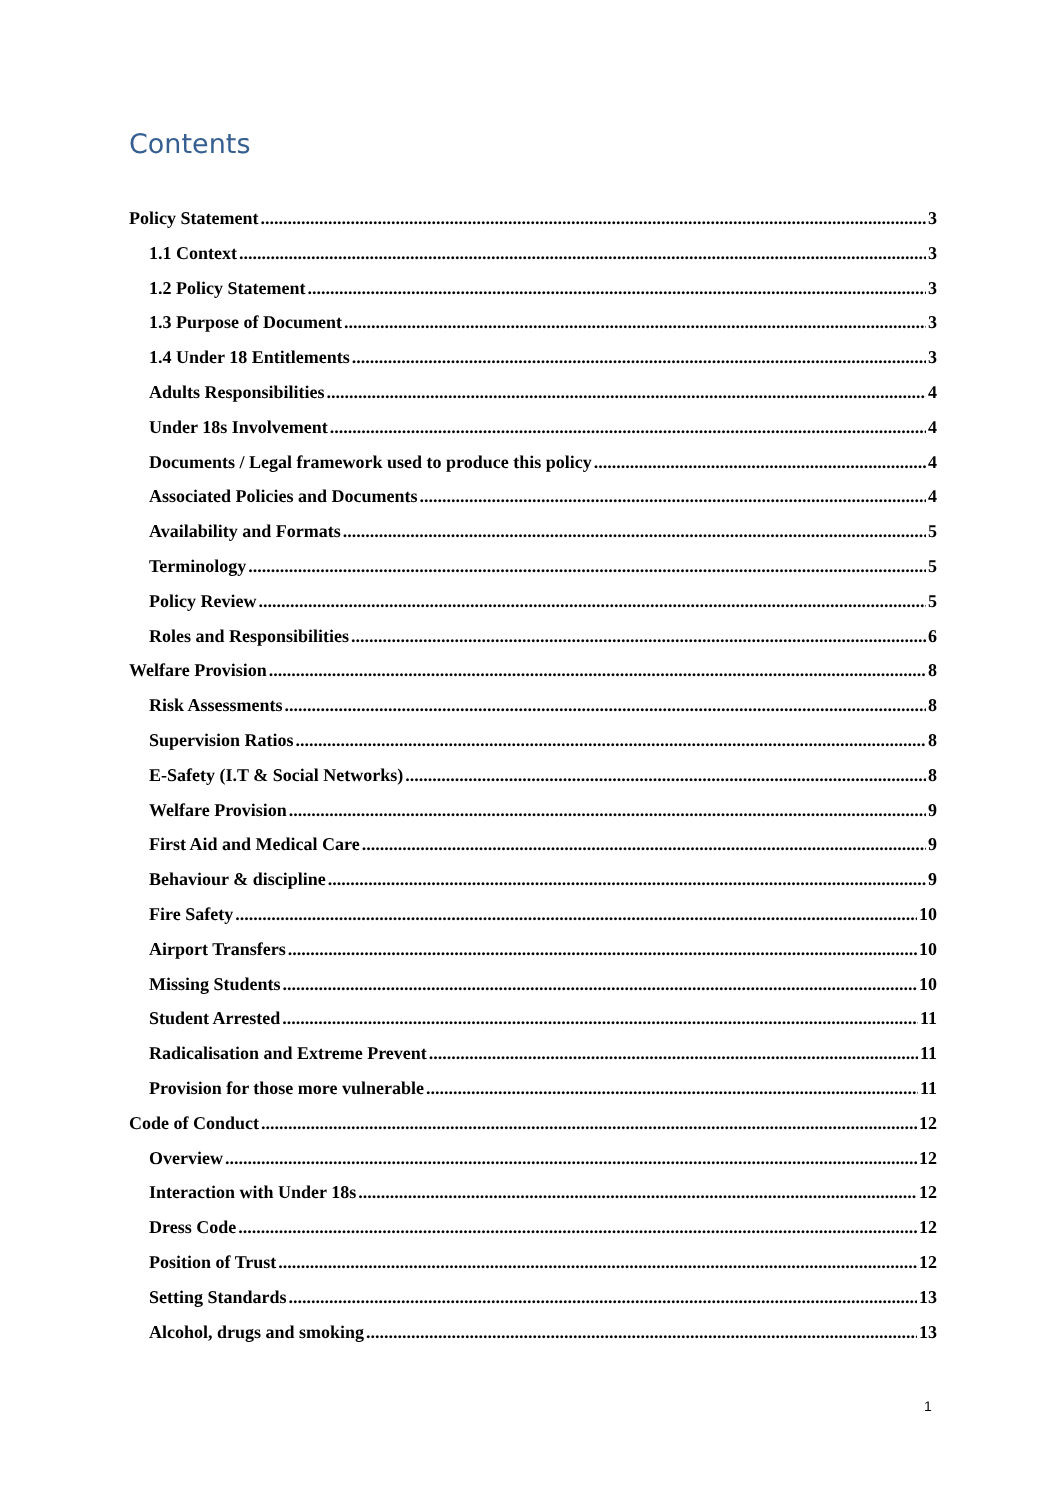Contents
Policy Statement 3
1.1 Context 3
1.2 Policy Statement 3
1.3 Purpose of Document 3
1.4 Under 18 Entitlements 3
Adults Responsibilities 4
Under 18s Involvement 4
Documents / Legal framework used to produce this policy 4
Associated Policies and Documents 4
Availability and Formats 5
Terminology 5
Policy Review 5
Roles and Responsibilities 6
Welfare Provision 8
Risk Assessments 8
Supervision Ratios 8
E-Safety (I.T & Social Networks) 8
Welfare Provision 9
First Aid and Medical Care 9
Behaviour & discipline 9
Fire Safety 10
Airport Transfers 10
Missing Students 10
Student Arrested 11
Radicalisation and Extreme Prevent 11
Provision for those more vulnerable 11
Code of Conduct 12
Overview 12
Interaction with Under 18s 12
Dress Code 12
Position of Trust 12
Setting Standards 13
Alcohol, drugs and smoking 13
1